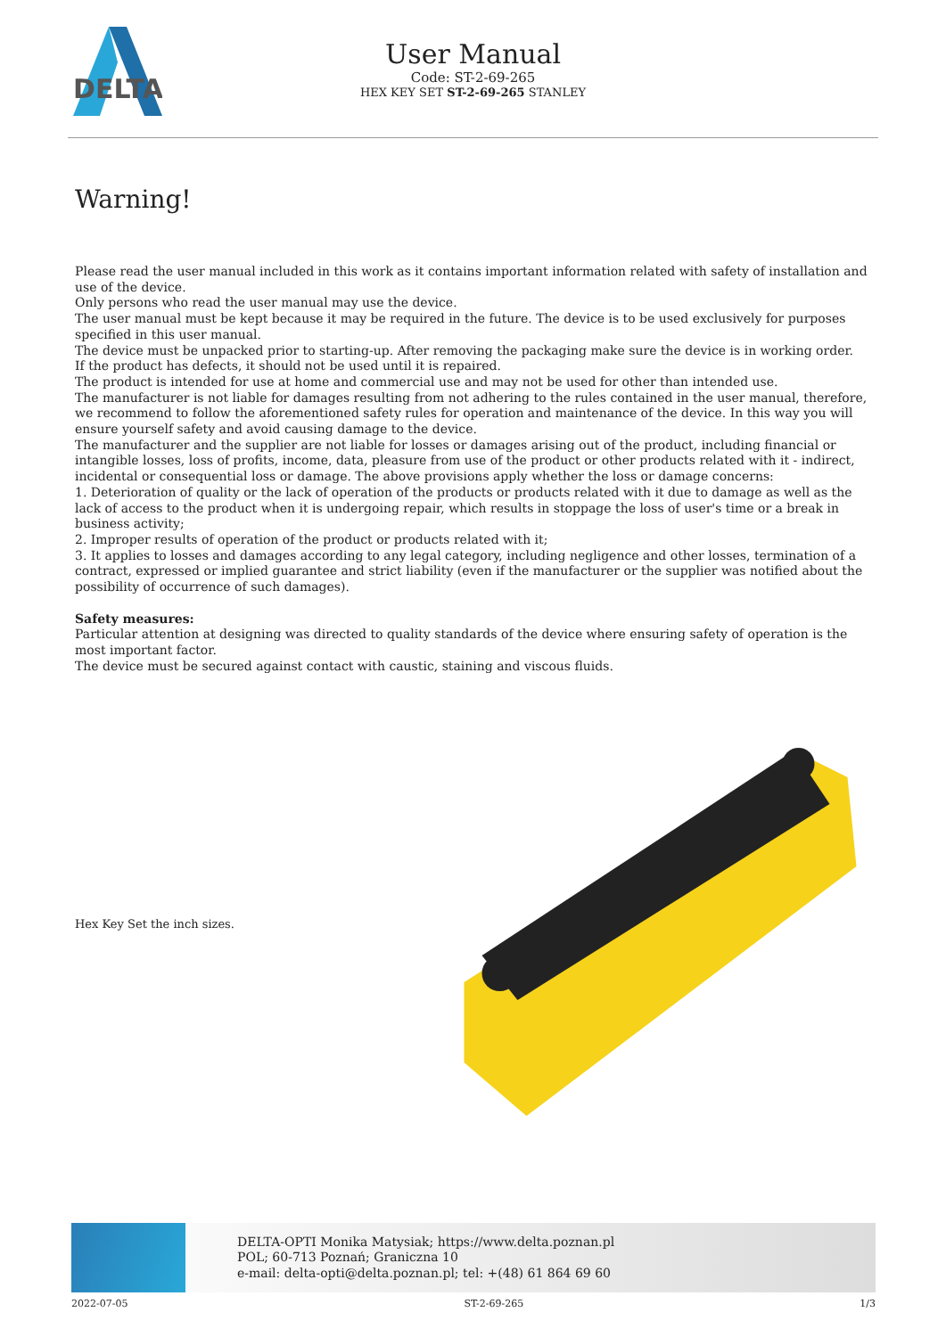DELTA
User Manual
Code: ST-2-69-265
HEX KEY SET ST-2-69-265 STANLEY
Warning!
Please read the user manual included in this work as it contains important information related with safety of installation and use of the device.
Only persons who read the user manual may use the device.
The user manual must be kept because it may be required in the future. The device is to be used exclusively for purposes specified in this user manual.
The device must be unpacked prior to starting-up. After removing the packaging make sure the device is in working order.
If the product has defects, it should not be used until it is repaired.
The product is intended for use at home and commercial use and may not be used for other than intended use.
The manufacturer is not liable for damages resulting from not adhering to the rules contained in the user manual, therefore, we recommend to follow the aforementioned safety rules for operation and maintenance of the device. In this way you will ensure yourself safety and avoid causing damage to the device.
The manufacturer and the supplier are not liable for losses or damages arising out of the product, including financial or intangible losses, loss of profits, income, data, pleasure from use of the product or other products related with it - indirect, incidental or consequential loss or damage. The above provisions apply whether the loss or damage concerns:
1. Deterioration of quality or the lack of operation of the products or products related with it due to damage as well as the lack of access to the product when it is undergoing repair, which results in stoppage the loss of user's time or a break in business activity;
2. Improper results of operation of the product or products related with it;
3. It applies to losses and damages according to any legal category, including negligence and other losses, termination of a contract, expressed or implied guarantee and strict liability (even if the manufacturer or the supplier was notified about the possibility of occurrence of such damages).
Safety measures:
Particular attention at designing was directed to quality standards of the device where ensuring safety of operation is the most important factor.
The device must be secured against contact with caustic, staining and viscous fluids.
Hex Key Set the inch sizes.
DELTA-OPTI Monika Matysiak; https://www.delta.poznan.pl
POL; 60-713 Poznań; Graniczna 10
e-mail: delta-opti@delta.poznan.pl; tel: +(48) 61 864 69 60
2022-07-05 ST-2-69-265 1/3